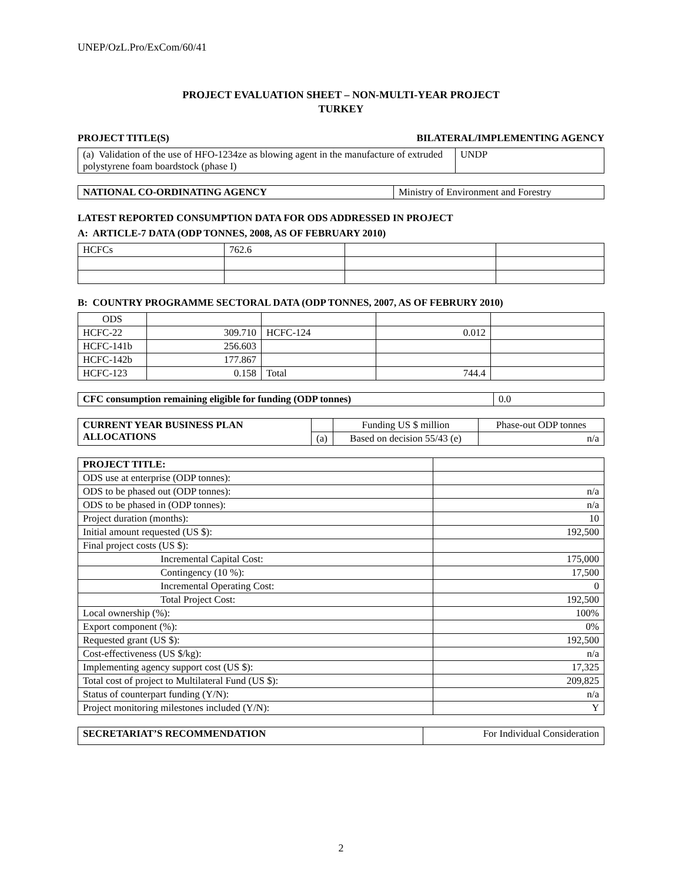UNEP/OzL.Pro/ExCom/60/41
PROJECT EVALUATION SHEET – NON-MULTI-YEAR PROJECT
TURKEY
PROJECT TITLE(S) BILATERAL/IMPLEMENTING AGENCY
| (a) Validation of the use of HFO-1234ze as blowing agent in the manufacture of extruded polystyrene foam boardstock (phase I) | UNDP |
| NATIONAL CO-ORDINATING AGENCY | Ministry of Environment and Forestry |
LATEST REPORTED CONSUMPTION DATA FOR ODS ADDRESSED IN PROJECT
A: ARTICLE-7 DATA (ODP TONNES, 2008, AS OF FEBRUARY 2010)
| HCFCs | 762.6 | | |
B: COUNTRY PROGRAMME SECTORAL DATA (ODP TONNES, 2007, AS OF FEBRURY 2010)
| ODS | | | | |
| HCFC-22 | 309.710 | HCFC-124 | 0.012 | |
| HCFC-141b | 256.603 | | | |
| HCFC-142b | 177.867 | | | |
| HCFC-123 | 0.158 | Total | 744.4 | |
| CFC consumption remaining eligible for funding (ODP tonnes) | 0.0 |
| CURRENT YEAR BUSINESS PLAN ALLOCATIONS | | Funding US $ million | Phase-out ODP tonnes |
| | (a) | Based on decision 55/43 (e) | n/a |
| PROJECT TITLE: | |
| ODS use at enterprise (ODP tonnes): | |
| ODS to be phased out (ODP tonnes): | n/a |
| ODS to be phased in (ODP tonnes): | n/a |
| Project duration (months): | 10 |
| Initial amount requested (US $): | 192,500 |
| Final project costs (US $): | |
| Incremental Capital Cost: | 175,000 |
| Contingency (10 %): | 17,500 |
| Incremental Operating Cost: | 0 |
| Total Project Cost: | 192,500 |
| Local ownership (%): | 100% |
| Export component (%): | 0% |
| Requested grant (US $): | 192,500 |
| Cost-effectiveness (US $/kg): | n/a |
| Implementing agency support cost (US $): | 17,325 |
| Total cost of project to Multilateral Fund (US $): | 209,825 |
| Status of counterpart funding (Y/N): | n/a |
| Project monitoring milestones included (Y/N): | Y |
| SECRETARIAT’S RECOMMENDATION | For Individual Consideration |
2